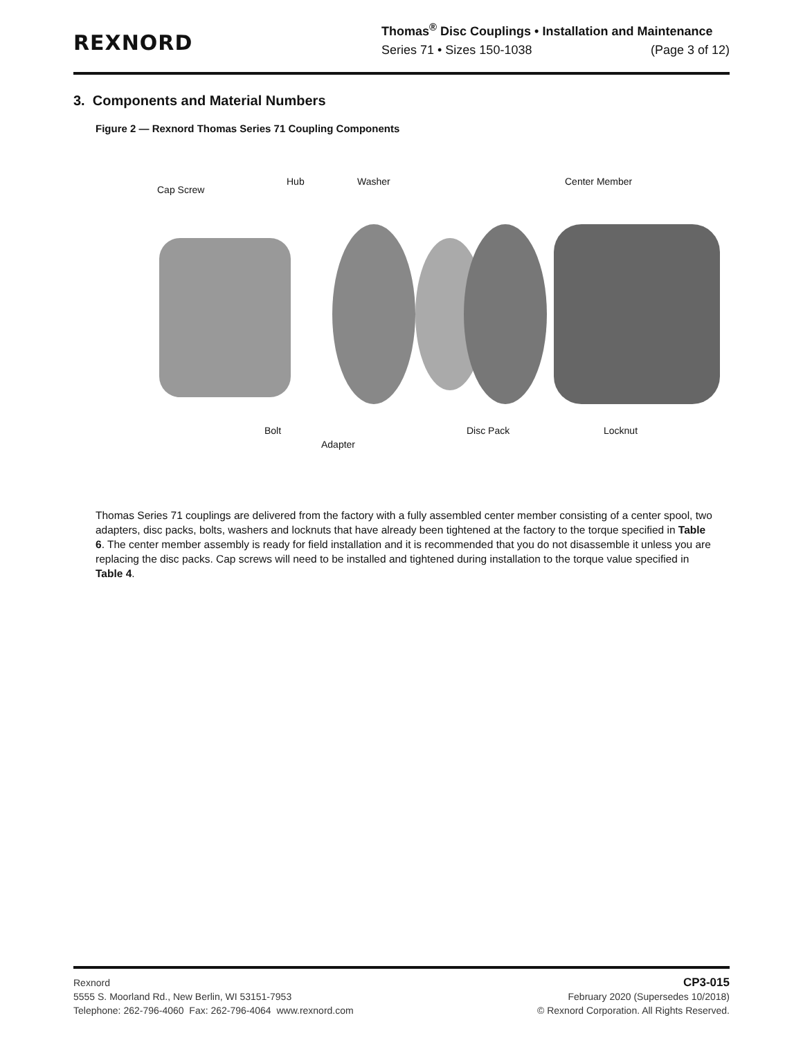REXNORD
Thomas<sup>®</sup> Disc Couplings • Installation and Maintenance
Series 71 • Sizes 150-1038 (Page 3 of 12)
3. Components and Material Numbers
Figure 2 — Rexnord Thomas Series 71 Coupling Components
Cap Screw
Hub Washer Center Member
Bolt
Adapter
Disc Pack Locknut
Thomas Series 71 couplings are delivered from the factory with a fully assembled center member consisting of a center spool, two adapters, disc packs, bolts, washers and locknuts that have already been tightened at the factory to the torque specified in Table 6. The center member assembly is ready for field installation and it is recommended that you do not disassemble it unless you are replacing the disc packs. Cap screws will need to be installed and tightened during installation to the torque value specified in Table 4.
Rexnord
5555 S. Moorland Rd., New Berlin, WI 53151-7953
Telephone: 262-796-4060 Fax: 262-796-4064 www.rexnord.com
CP3-015
February 2020 (Supersedes 10/2018)
© Rexnord Corporation. All Rights Reserved.